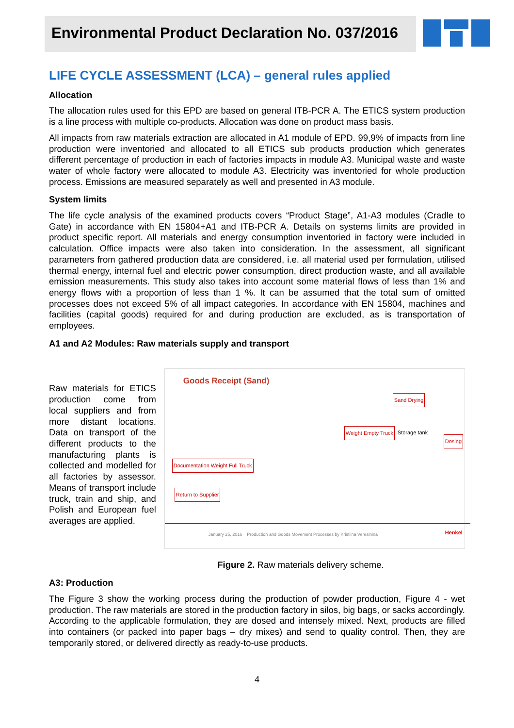Environmental Product Declaration No. 037/2016
LIFE CYCLE ASSESSMENT (LCA) – general rules applied
Allocation
The allocation rules used for this EPD are based on general ITB-PCR A. The ETICS system production is a line process with multiple co-products. Allocation was done on product mass basis.
All impacts from raw materials extraction are allocated in A1 module of EPD. 99,9% of impacts from line production were inventoried and allocated to all ETICS sub products production which generates different percentage of production in each of factories impacts in module A3. Municipal waste and waste water of whole factory were allocated to module A3. Electricity was inventoried for whole production process. Emissions are measured separately as well and presented in A3 module.
System limits
The life cycle analysis of the examined products covers “Product Stage”, A1-A3 modules (Cradle to Gate) in accordance with EN 15804+A1 and ITB-PCR A. Details on systems limits are provided in product specific report. All materials and energy consumption inventoried in factory were included in calculation. Office impacts were also taken into consideration. In the assessment, all significant parameters from gathered production data are considered, i.e. all material used per formulation, utilised thermal energy, internal fuel and electric power consumption, direct production waste, and all available emission measurements. This study also takes into account some material flows of less than 1% and energy flows with a proportion of less than 1 %. It can be assumed that the total sum of omitted processes does not exceed 5% of all impact categories. In accordance with EN 15804, machines and facilities (capital goods) required for and during production are excluded, as is transportation of employees.
A1 and A2 Modules: Raw materials supply and transport
Raw materials for ETICS production come from local suppliers and from more distant locations. Data on transport of the different products to the manufacturing plants is collected and modelled for all factories by assessor. Means of transport include truck, train and ship, and Polish and European fuel averages are applied.
Goods Receipt (Sand)
Sand Drying
Dosing
Storage tank
Weight Empty Truck
Documentation Weight Full Truck
Return to Supplier
January 25, 2016 Production and Goods Movement Processes by Kristiina Veresinina
Henkel
Figure 2. Raw materials delivery scheme.
A3: Production
The Figure 3 show the working process during the production of powder production, Figure 4 - wet production. The raw materials are stored in the production factory in silos, big bags, or sacks accordingly. According to the applicable formulation, they are dosed and intensely mixed. Next, products are filled into containers (or packed into paper bags – dry mixes) and send to quality control. Then, they are temporarily stored, or delivered directly as ready-to-use products.
4